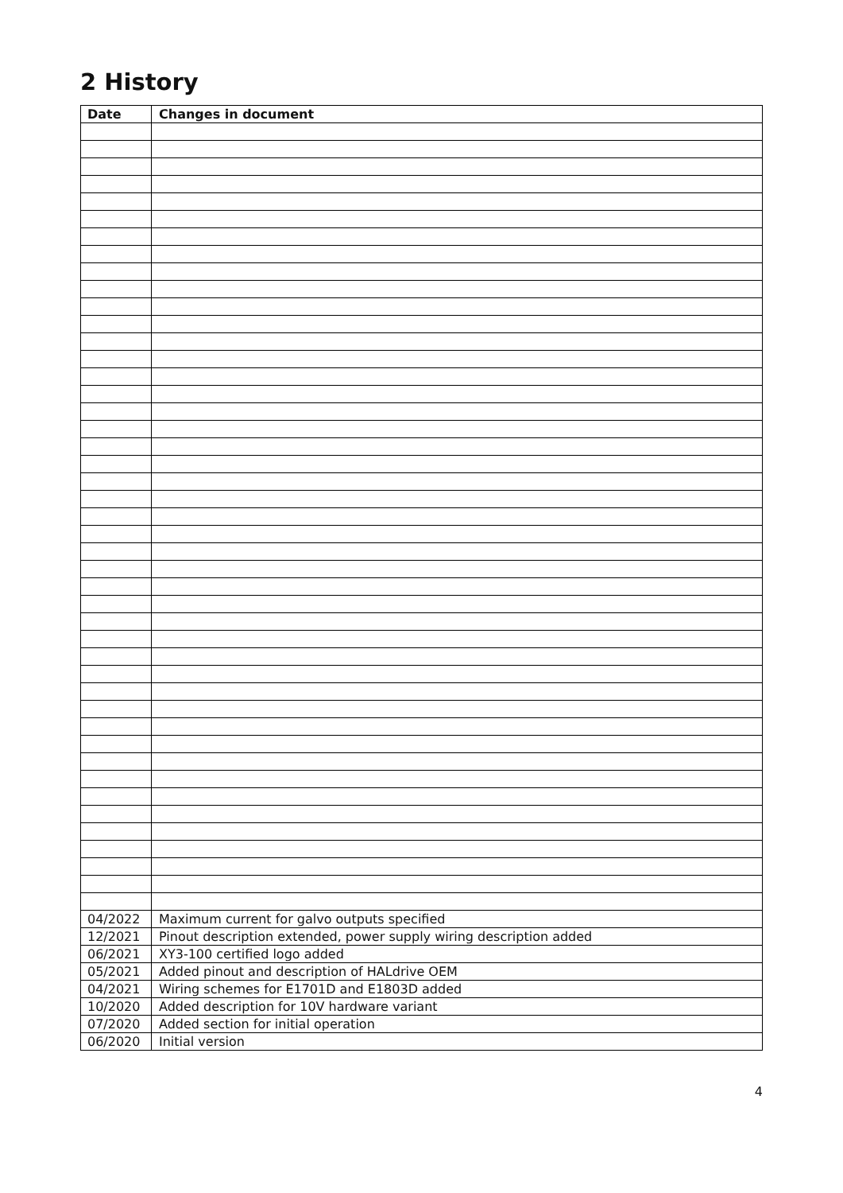2 History
| Date | Changes in document |
| --- | --- |
| 04/2022 | Maximum current for galvo outputs specified |
| 12/2021 | Pinout description extended, power supply wiring description added |
| 06/2021 | XY3-100 certified logo added |
| 05/2021 | Added pinout and description of HALdrive OEM |
| 04/2021 | Wiring schemes for E1701D and E1803D added |
| 10/2020 | Added description for 10V hardware variant |
| 07/2020 | Added section for initial operation |
| 06/2020 | Initial version |
4